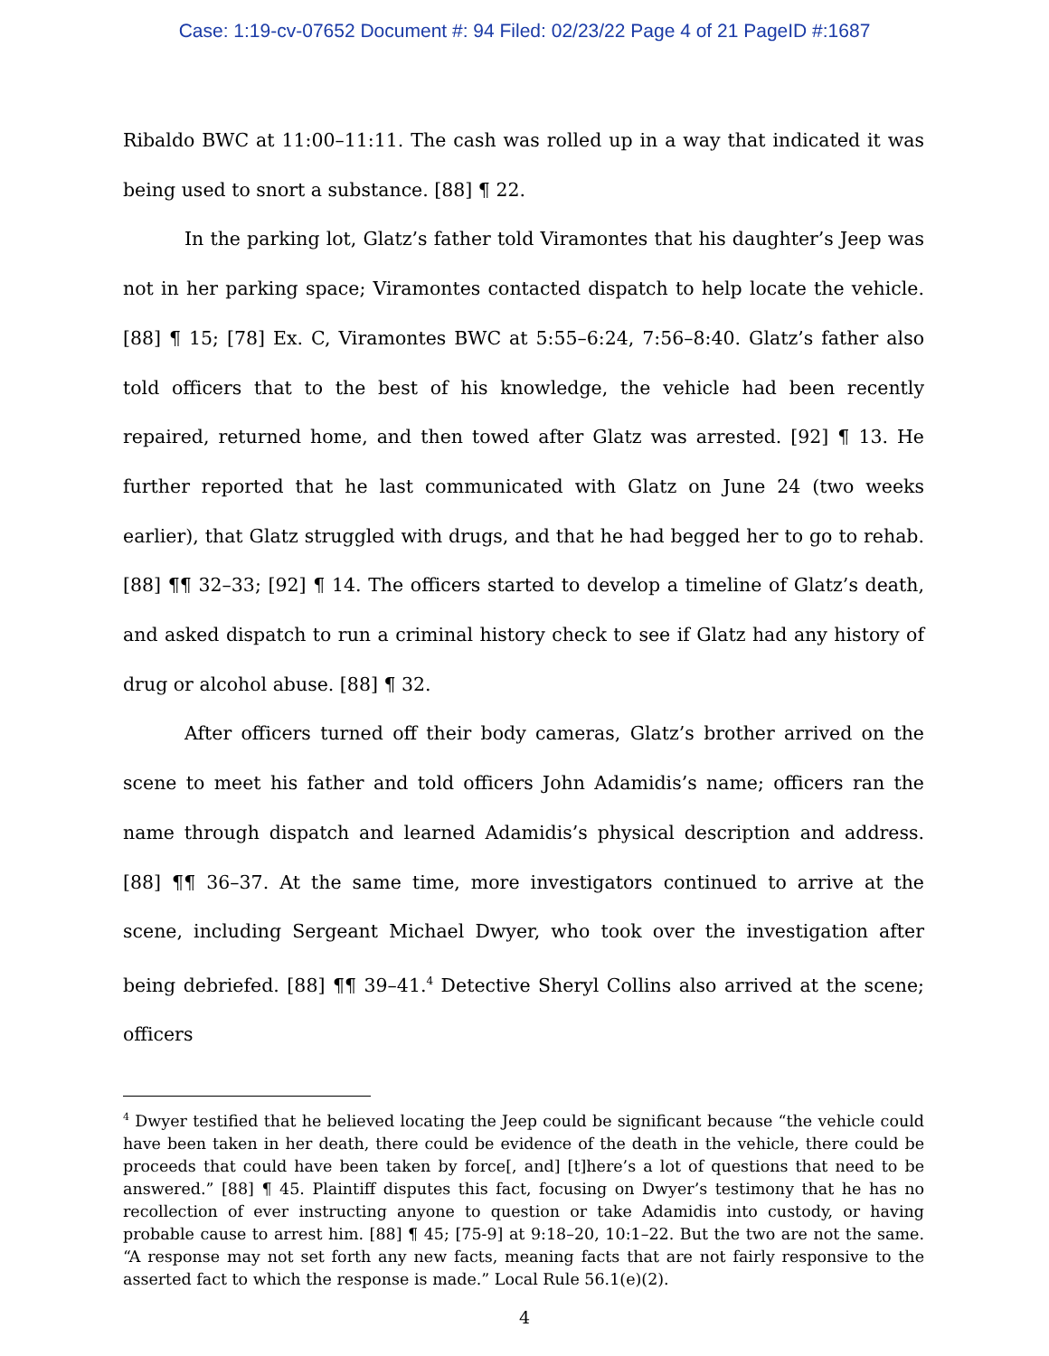Case: 1:19-cv-07652 Document #: 94 Filed: 02/23/22 Page 4 of 21 PageID #:1687
Ribaldo BWC at 11:00–11:11. The cash was rolled up in a way that indicated it was being used to snort a substance. [88] ¶ 22.
In the parking lot, Glatz’s father told Viramontes that his daughter’s Jeep was not in her parking space; Viramontes contacted dispatch to help locate the vehicle. [88] ¶ 15; [78] Ex. C, Viramontes BWC at 5:55–6:24, 7:56–8:40. Glatz’s father also told officers that to the best of his knowledge, the vehicle had been recently repaired, returned home, and then towed after Glatz was arrested. [92] ¶ 13. He further reported that he last communicated with Glatz on June 24 (two weeks earlier), that Glatz struggled with drugs, and that he had begged her to go to rehab. [88] ¶¶ 32–33; [92] ¶ 14. The officers started to develop a timeline of Glatz’s death, and asked dispatch to run a criminal history check to see if Glatz had any history of drug or alcohol abuse. [88] ¶ 32.
After officers turned off their body cameras, Glatz’s brother arrived on the scene to meet his father and told officers John Adamidis’s name; officers ran the name through dispatch and learned Adamidis’s physical description and address. [88] ¶¶ 36–37. At the same time, more investigators continued to arrive at the scene, including Sergeant Michael Dwyer, who took over the investigation after being debriefed. [88] ¶¶ 39–41.<sup>4</sup> Detective Sheryl Collins also arrived at the scene; officers
<sup>4</sup> Dwyer testified that he believed locating the Jeep could be significant because “the vehicle could have been taken in her death, there could be evidence of the death in the vehicle, there could be proceeds that could have been taken by force[, and] [t]here’s a lot of questions that need to be answered.” [88] ¶ 45. Plaintiff disputes this fact, focusing on Dwyer’s testimony that he has no recollection of ever instructing anyone to question or take Adamidis into custody, or having probable cause to arrest him. [88] ¶ 45; [75-9] at 9:18–20, 10:1–22. But the two are not the same. “A response may not set forth any new facts, meaning facts that are not fairly responsive to the asserted fact to which the response is made.” Local Rule 56.1(e)(2).
4